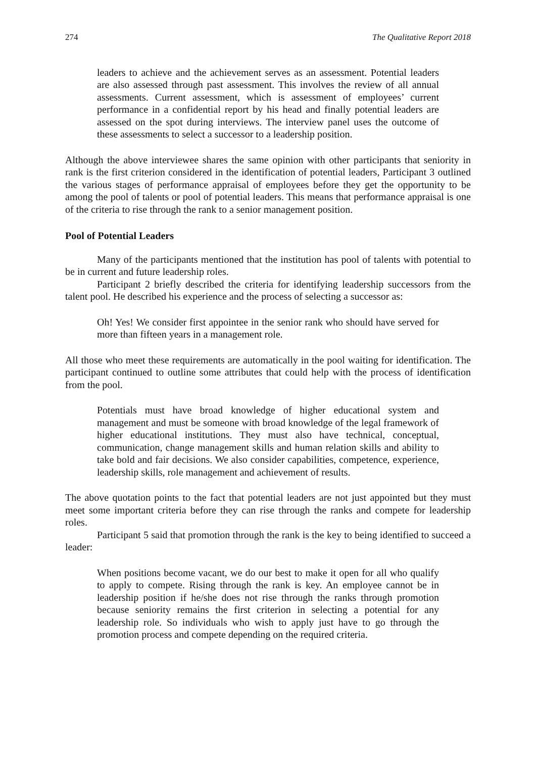274 The Qualitative Report 2018
leaders to achieve and the achievement serves as an assessment. Potential leaders are also assessed through past assessment. This involves the review of all annual assessments. Current assessment, which is assessment of employees’ current performance in a confidential report by his head and finally potential leaders are assessed on the spot during interviews. The interview panel uses the outcome of these assessments to select a successor to a leadership position.
Although the above interviewee shares the same opinion with other participants that seniority in rank is the first criterion considered in the identification of potential leaders, Participant 3 outlined the various stages of performance appraisal of employees before they get the opportunity to be among the pool of talents or pool of potential leaders. This means that performance appraisal is one of the criteria to rise through the rank to a senior management position.
Pool of Potential Leaders
Many of the participants mentioned that the institution has pool of talents with potential to be in current and future leadership roles.
Participant 2 briefly described the criteria for identifying leadership successors from the talent pool. He described his experience and the process of selecting a successor as:
Oh! Yes! We consider first appointee in the senior rank who should have served for more than fifteen years in a management role.
All those who meet these requirements are automatically in the pool waiting for identification. The participant continued to outline some attributes that could help with the process of identification from the pool.
Potentials must have broad knowledge of higher educational system and management and must be someone with broad knowledge of the legal framework of higher educational institutions. They must also have technical, conceptual, communication, change management skills and human relation skills and ability to take bold and fair decisions. We also consider capabilities, competence, experience, leadership skills, role management and achievement of results.
The above quotation points to the fact that potential leaders are not just appointed but they must meet some important criteria before they can rise through the ranks and compete for leadership roles.
Participant 5 said that promotion through the rank is the key to being identified to succeed a leader:
When positions become vacant, we do our best to make it open for all who qualify to apply to compete. Rising through the rank is key. An employee cannot be in leadership position if he/she does not rise through the ranks through promotion because seniority remains the first criterion in selecting a potential for any leadership role. So individuals who wish to apply just have to go through the promotion process and compete depending on the required criteria.